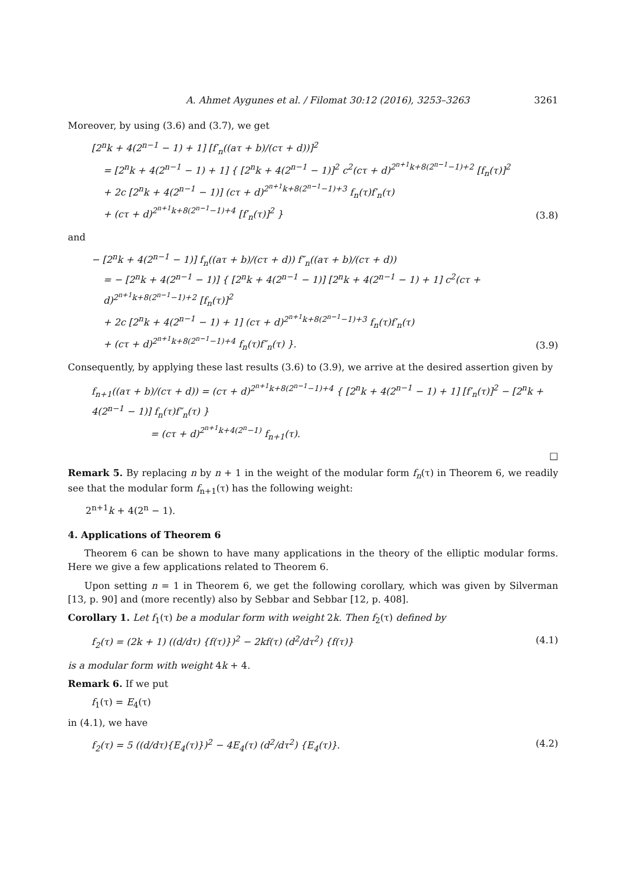A. Ahmet Aygunes et al. / Filomat 30:12 (2016), 3253–3263 3261
Moreover, by using (3.6) and (3.7), we get
[2<sup>n</sup>k + 4(2<sup>n−1</sup> − 1) + 1] [f′<sub>n</sub>((aτ + b)/(cτ + d))]<sup>2</sup>
= [2<sup>n</sup>k + 4(2<sup>n−1</sup> − 1) + 1] { [2<sup>n</sup>k + 4(2<sup>n−1</sup> − 1)]<sup>2</sup> c<sup>2</sup>(cτ + d)<sup>2<sup>n+1</sup>k+8(2<sup>n−1</sup>−1)+2</sup> [f<sub>n</sub>(τ)]<sup>2</sup>
+ 2c [2<sup>n</sup>k + 4(2<sup>n−1</sup> − 1)] (cτ + d)<sup>2<sup>n+1</sup>k+8(2<sup>n−1</sup>−1)+3</sup> f<sub>n</sub>(τ)f′<sub>n</sub>(τ)
+ (cτ + d)<sup>2<sup>n+1</sup>k+8(2<sup>n−1</sup>−1)+4</sup> [f′<sub>n</sub>(τ)]<sup>2</sup> }
(3.8)
and
− [2<sup>n</sup>k + 4(2<sup>n−1</sup> − 1)] f<sub>n</sub>((aτ + b)/(cτ + d)) f″<sub>n</sub>((aτ + b)/(cτ + d))
= − [2<sup>n</sup>k + 4(2<sup>n−1</sup> − 1)] { [2<sup>n</sup>k + 4(2<sup>n−1</sup> − 1)] [2<sup>n</sup>k + 4(2<sup>n−1</sup> − 1) + 1] c<sup>2</sup>(cτ + d)<sup>2<sup>n+1</sup>k+8(2<sup>n−1</sup>−1)+2</sup> [f<sub>n</sub>(τ)]<sup>2</sup>
+ 2c [2<sup>n</sup>k + 4(2<sup>n−1</sup> − 1) + 1] (cτ + d)<sup>2<sup>n+1</sup>k+8(2<sup>n−1</sup>−1)+3</sup> f<sub>n</sub>(τ)f′<sub>n</sub>(τ)
+ (cτ + d)<sup>2<sup>n+1</sup>k+8(2<sup>n−1</sup>−1)+4</sup> f<sub>n</sub>(τ)f″<sub>n</sub>(τ) }.
(3.9)
Consequently, by applying these last results (3.6) to (3.9), we arrive at the desired assertion given by
f<sub>n+1</sub>((aτ + b)/(cτ + d)) = (cτ + d)<sup>2<sup>n+1</sup>k+8(2<sup>n−1</sup>−1)+4</sup> { [2<sup>n</sup>k + 4(2<sup>n−1</sup> − 1) + 1] [f′<sub>n</sub>(τ)]<sup>2</sup> − [2<sup>n</sup>k + 4(2<sup>n−1</sup> − 1)] f<sub>n</sub>(τ)f″<sub>n</sub>(τ) }
= (cτ + d)<sup>2<sup>n+1</sup>k+4(2<sup>n</sup>−1)</sup> f<sub>n+1</sub>(τ).
□
Remark 5. By replacing n by n + 1 in the weight of the modular form f<sub>n</sub>(τ) in Theorem 6, we readily see that the modular form f<sub>n+1</sub>(τ) has the following weight:
2<sup>n+1</sup>k + 4(2<sup>n</sup> − 1).
4. Applications of Theorem 6
Theorem 6 can be shown to have many applications in the theory of the elliptic modular forms. Here we give a few applications related to Theorem 6.
Upon setting n = 1 in Theorem 6, we get the following corollary, which was given by Silverman [13, p. 90] and (more recently) also by Sebbar and Sebbar [12, p. 408].
Corollary 1. Let f<sub>1</sub>(τ) be a modular form with weight 2k. Then f<sub>2</sub>(τ) defined by
f<sub>2</sub>(τ) = (2k + 1) ((d/dτ) {f(τ)})<sup>2</sup> − 2kf(τ) (d<sup>2</sup>/dτ<sup>2</sup>) {f(τ)}
(4.1)
is a modular form with weight 4k + 4.
Remark 6. If we put
f<sub>1</sub>(τ) = E<sub>4</sub>(τ)
in (4.1), we have
f<sub>2</sub>(τ) = 5 ((d/dτ){E<sub>4</sub>(τ)})<sup>2</sup> − 4E<sub>4</sub>(τ) (d<sup>2</sup>/dτ<sup>2</sup>) {E<sub>4</sub>(τ)}.
(4.2)